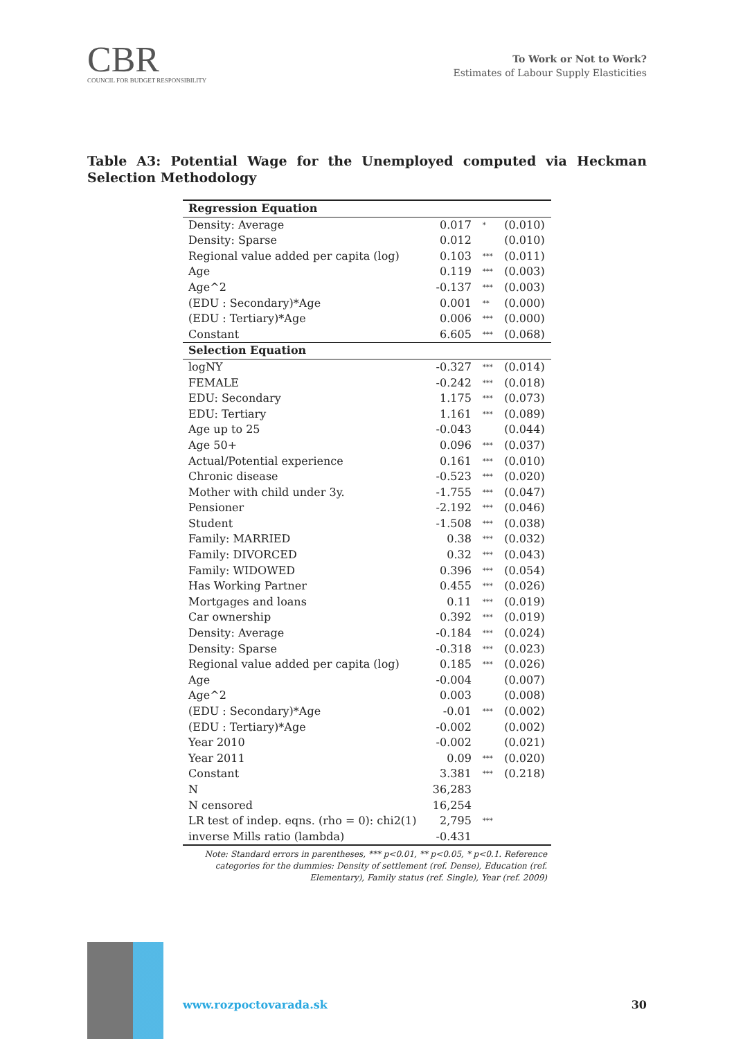CBR
COUNCIL FOR BUDGET RESPONSIBILITY
To Work or Not to Work?
Estimates of Labour Supply Elasticities
Table A3: Potential Wage for the Unemployed computed via Heckman Selection Methodology
| Regression Equation | | | |
| --- | --- | --- | --- |
| Density: Average | 0.017 | * | (0.010) |
| Density: Sparse | 0.012 | | (0.010) |
| Regional value added per capita (log) | 0.103 | *** | (0.011) |
| Age | 0.119 | *** | (0.003) |
| Age^2 | -0.137 | *** | (0.003) |
| (EDU : Secondary)*Age | 0.001 | ** | (0.000) |
| (EDU : Tertiary)*Age | 0.006 | *** | (0.000) |
| Constant | 6.605 | *** | (0.068) |
| Selection Equation | | | |
| logNY | -0.327 | *** | (0.014) |
| FEMALE | -0.242 | *** | (0.018) |
| EDU: Secondary | 1.175 | *** | (0.073) |
| EDU: Tertiary | 1.161 | *** | (0.089) |
| Age up to 25 | -0.043 | | (0.044) |
| Age 50+ | 0.096 | *** | (0.037) |
| Actual/Potential experience | 0.161 | *** | (0.010) |
| Chronic disease | -0.523 | *** | (0.020) |
| Mother with child under 3y. | -1.755 | *** | (0.047) |
| Pensioner | -2.192 | *** | (0.046) |
| Student | -1.508 | *** | (0.038) |
| Family: MARRIED | 0.38 | *** | (0.032) |
| Family: DIVORCED | 0.32 | *** | (0.043) |
| Family: WIDOWED | 0.396 | *** | (0.054) |
| Has Working Partner | 0.455 | *** | (0.026) |
| Mortgages and loans | 0.11 | *** | (0.019) |
| Car ownership | 0.392 | *** | (0.019) |
| Density: Average | -0.184 | *** | (0.024) |
| Density: Sparse | -0.318 | *** | (0.023) |
| Regional value added per capita (log) | 0.185 | *** | (0.026) |
| Age | -0.004 | | (0.007) |
| Age^2 | 0.003 | | (0.008) |
| (EDU : Secondary)*Age | -0.01 | *** | (0.002) |
| (EDU : Tertiary)*Age | -0.002 | | (0.002) |
| Year 2010 | -0.002 | | (0.021) |
| Year 2011 | 0.09 | *** | (0.020) |
| Constant | 3.381 | *** | (0.218) |
| N | 36,283 | | |
| N censored | 16,254 | | |
| LR test of indep. eqns. (rho = 0): chi2(1) | 2,795 | *** | |
| inverse Mills ratio (lambda) | -0.431 | | |
Note: Standard errors in parentheses, *** p<0.01, ** p<0.05, * p<0.1. Reference categories for the dummies: Density of settlement (ref. Dense), Education (ref. Elementary), Family status (ref. Single), Year (ref. 2009)
www.rozpoctovarada.sk 30